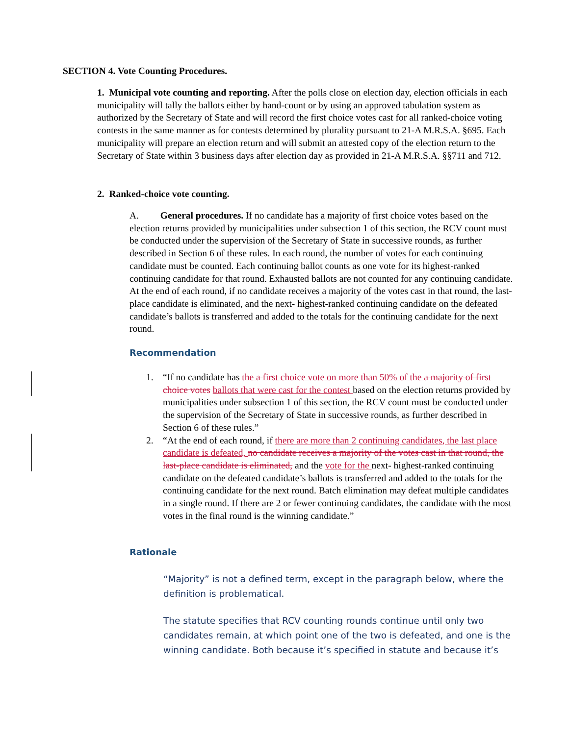SECTION 4. Vote Counting Procedures.
1. Municipal vote counting and reporting. After the polls close on election day, election officials in each municipality will tally the ballots either by hand-count or by using an approved tabulation system as authorized by the Secretary of State and will record the first choice votes cast for all ranked-choice voting contests in the same manner as for contests determined by plurality pursuant to 21-A M.R.S.A. §695. Each municipality will prepare an election return and will submit an attested copy of the election return to the Secretary of State within 3 business days after election day as provided in 21-A M.R.S.A. §§711 and 712.
2. Ranked-choice vote counting.
A. General procedures. If no candidate has a majority of first choice votes based on the election returns provided by municipalities under subsection 1 of this section, the RCV count must be conducted under the supervision of the Secretary of State in successive rounds, as further described in Section 6 of these rules. In each round, the number of votes for each continuing candidate must be counted. Each continuing ballot counts as one vote for its highest-ranked continuing candidate for that round. Exhausted ballots are not counted for any continuing candidate. At the end of each round, if no candidate receives a majority of the votes cast in that round, the last-place candidate is eliminated, and the next- highest-ranked continuing candidate on the defeated candidate’s ballots is transferred and added to the totals for the continuing candidate for the next round.
Recommendation
1. “If no candidate has the a first choice vote on more than 50% of the a majority of first choice votes ballots that were cast for the contest based on the election returns provided by municipalities under subsection 1 of this section, the RCV count must be conducted under the supervision of the Secretary of State in successive rounds, as further described in Section 6 of these rules.”
2. “At the end of each round, if there are more than 2 continuing candidates, the last place candidate is defeated, no candidate receives a majority of the votes cast in that round, the last-place candidate is eliminated, and the vote for the next- highest-ranked continuing candidate on the defeated candidate’s ballots is transferred and added to the totals for the continuing candidate for the next round. Batch elimination may defeat multiple candidates in a single round. If there are 2 or fewer continuing candidates, the candidate with the most votes in the final round is the winning candidate.”
Rationale
“Majority” is not a defined term, except in the paragraph below, where the definition is problematical.
The statute specifies that RCV counting rounds continue until only two candidates remain, at which point one of the two is defeated, and one is the winning candidate. Both because it’s specified in statute and because it’s